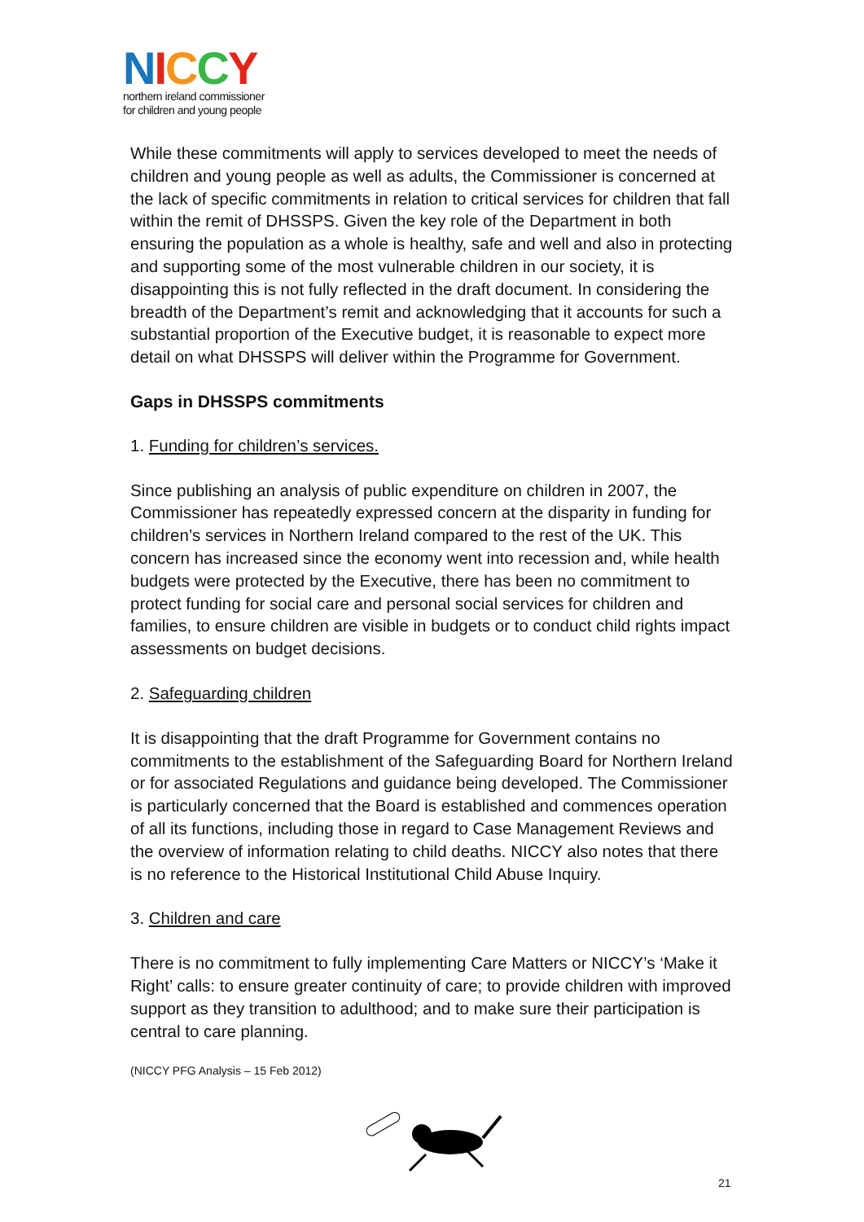NICCY
northern ireland commissioner
for children and young people
While these commitments will apply to services developed to meet the needs of children and young people as well as adults, the Commissioner is concerned at the lack of specific commitments in relation to critical services for children that fall within the remit of DHSSPS. Given the key role of the Department in both ensuring the population as a whole is healthy, safe and well and also in protecting and supporting some of the most vulnerable children in our society, it is disappointing this is not fully reflected in the draft document. In considering the breadth of the Department’s remit and acknowledging that it accounts for such a substantial proportion of the Executive budget, it is reasonable to expect more detail on what DHSSPS will deliver within the Programme for Government.
Gaps in DHSSPS commitments
1. Funding for children’s services.
Since publishing an analysis of public expenditure on children in 2007, the Commissioner has repeatedly expressed concern at the disparity in funding for children’s services in Northern Ireland compared to the rest of the UK. This concern has increased since the economy went into recession and, while health budgets were protected by the Executive, there has been no commitment to protect funding for social care and personal social services for children and families, to ensure children are visible in budgets or to conduct child rights impact assessments on budget decisions.
2. Safeguarding children
It is disappointing that the draft Programme for Government contains no commitments to the establishment of the Safeguarding Board for Northern Ireland or for associated Regulations and guidance being developed. The Commissioner is particularly concerned that the Board is established and commences operation of all its functions, including those in regard to Case Management Reviews and the overview of information relating to child deaths. NICCY also notes that there is no reference to the Historical Institutional Child Abuse Inquiry.
3. Children and care
There is no commitment to fully implementing Care Matters or NICCY’s ‘Make it Right’ calls: to ensure greater continuity of care; to provide children with improved support as they transition to adulthood; and to make sure their participation is central to care planning.
(NICCY PFG Analysis – 15 Feb 2012)
21